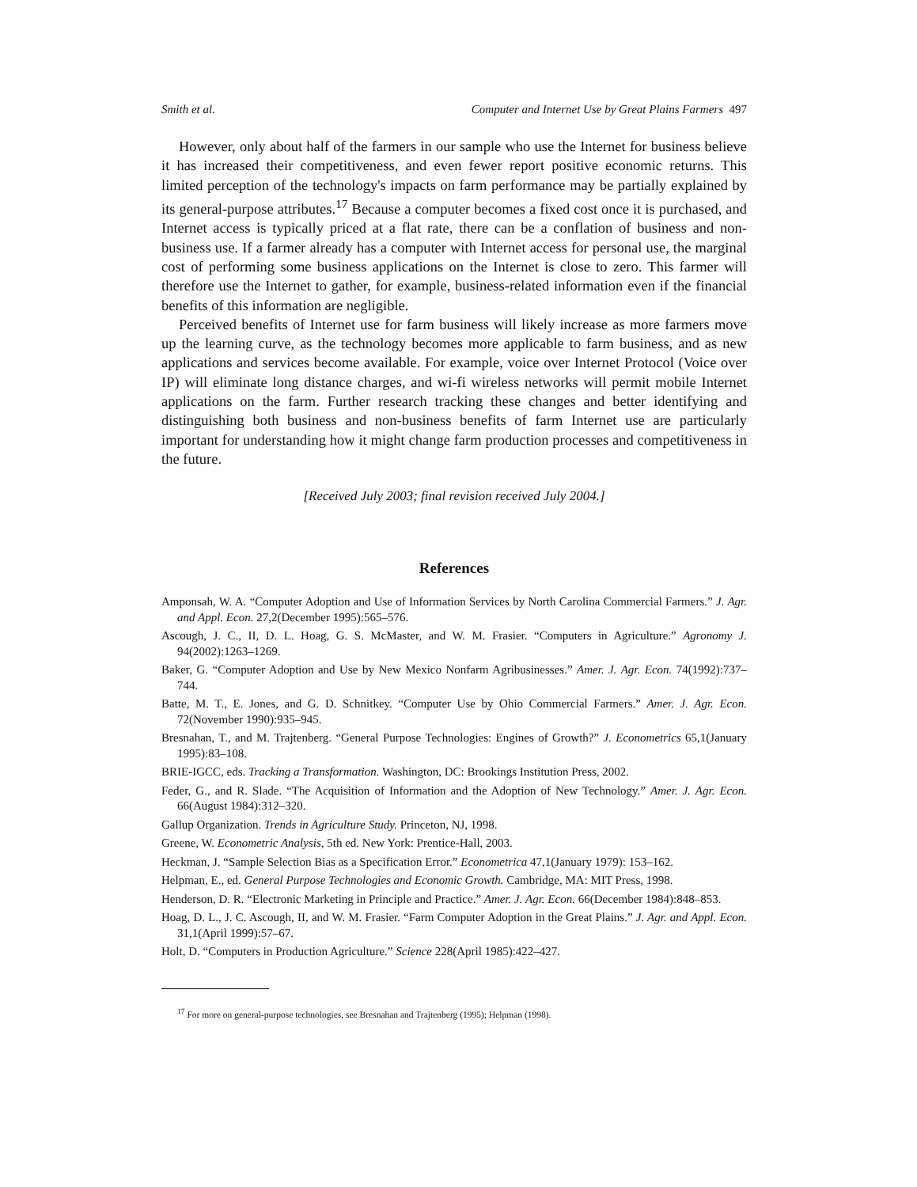Smith et al. Computer and Internet Use by Great Plains Farmers 497
However, only about half of the farmers in our sample who use the Internet for business believe it has increased their competitiveness, and even fewer report positive economic returns. This limited perception of the technology's impacts on farm performance may be partially explained by its general-purpose attributes.<sup>17</sup> Because a computer becomes a fixed cost once it is purchased, and Internet access is typically priced at a flat rate, there can be a conflation of business and non-business use. If a farmer already has a computer with Internet access for personal use, the marginal cost of performing some business applications on the Internet is close to zero. This farmer will therefore use the Internet to gather, for example, business-related information even if the financial benefits of this information are negligible.
Perceived benefits of Internet use for farm business will likely increase as more farmers move up the learning curve, as the technology becomes more applicable to farm business, and as new applications and services become available. For example, voice over Internet Protocol (Voice over IP) will eliminate long distance charges, and wi-fi wireless networks will permit mobile Internet applications on the farm. Further research tracking these changes and better identifying and distinguishing both business and non-business benefits of farm Internet use are particularly important for understanding how it might change farm production processes and competitiveness in the future.
[Received July 2003; final revision received July 2004.]
References
Amponsah, W. A. “Computer Adoption and Use of Information Services by North Carolina Commercial Farmers.” J. Agr. and Appl. Econ. 27,2(December 1995):565–576.
Ascough, J. C., II, D. L. Hoag, G. S. McMaster, and W. M. Frasier. “Computers in Agriculture.” Agronomy J. 94(2002):1263–1269.
Baker, G. “Computer Adoption and Use by New Mexico Nonfarm Agribusinesses.” Amer. J. Agr. Econ. 74(1992):737–744.
Batte, M. T., E. Jones, and G. D. Schnitkey. “Computer Use by Ohio Commercial Farmers.” Amer. J. Agr. Econ. 72(November 1990):935–945.
Bresnahan, T., and M. Trajtenberg. “General Purpose Technologies: Engines of Growth?” J. Econometrics 65,1(January 1995):83–108.
BRIE-IGCC, eds. Tracking a Transformation. Washington, DC: Brookings Institution Press, 2002.
Feder, G., and R. Slade. “The Acquisition of Information and the Adoption of New Technology.” Amer. J. Agr. Econ. 66(August 1984):312–320.
Gallup Organization. Trends in Agriculture Study. Princeton, NJ, 1998.
Greene, W. Econometric Analysis, 5th ed. New York: Prentice-Hall, 2003.
Heckman, J. “Sample Selection Bias as a Specification Error.” Econometrica 47,1(January 1979): 153–162.
Helpman, E., ed. General Purpose Technologies and Economic Growth. Cambridge, MA: MIT Press, 1998.
Henderson, D. R. “Electronic Marketing in Principle and Practice.” Amer. J. Agr. Econ. 66(December 1984):848–853.
Hoag, D. L., J. C. Ascough, II, and W. M. Frasier. “Farm Computer Adoption in the Great Plains.” J. Agr. and Appl. Econ. 31,1(April 1999):57–67.
Holt, D. “Computers in Production Agriculture.” Science 228(April 1985):422–427.
<sup>17</sup> For more on general-purpose technologies, see Bresnahan and Trajtenberg (1995); Helpman (1998).